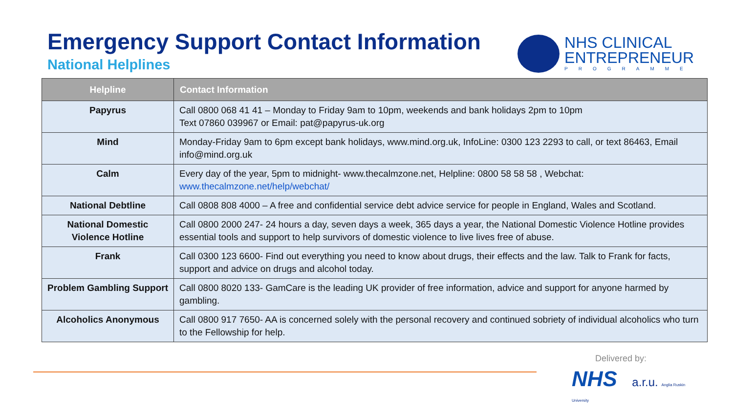Emergency Support Contact Information
National Helplines
NHS CLINICAL
ENTREPRENEUR
PROGRAMME
| Helpline | Contact Information |
| --- | --- |
| Papyrus | Call 0800 068 41 41 – Monday to Friday 9am to 10pm, weekends and bank holidays 2pm to 10pm Text 07860 039967 or Email: pat@papyrus-uk.org |
| Mind | Monday-Friday 9am to 6pm except bank holidays, www.mind.org.uk, InfoLine: 0300 123 2293 to call, or text 86463, Email info@mind.org.uk |
| Calm | Every day of the year, 5pm to midnight- www.thecalmzone.net, Helpline: 0800 58 58 58 , Webchat: www.thecalmzone.net/help/webchat/ |
| National Debtline | Call 0808 808 4000 – A free and confidential service debt advice service for people in England, Wales and Scotland. |
| National Domestic Violence Hotline | Call 0800 2000 247- 24 hours a day, seven days a week, 365 days a year, the National Domestic Violence Hotline provides essential tools and support to help survivors of domestic violence to live lives free of abuse. |
| Frank | Call 0300 123 6600- Find out everything you need to know about drugs, their effects and the law. Talk to Frank for facts, support and advice on drugs and alcohol today. |
| Problem Gambling Support | Call 0800 8020 133- GamCare is the leading UK provider of free information, advice and support for anyone harmed by gambling. |
| Alcoholics Anonymous | Call 0800 917 7650- AA is concerned solely with the personal recovery and continued sobriety of individual alcoholics who turn to the Fellowship for help. |
Delivered by:
NHS a.r.u. Anglia Ruskin University